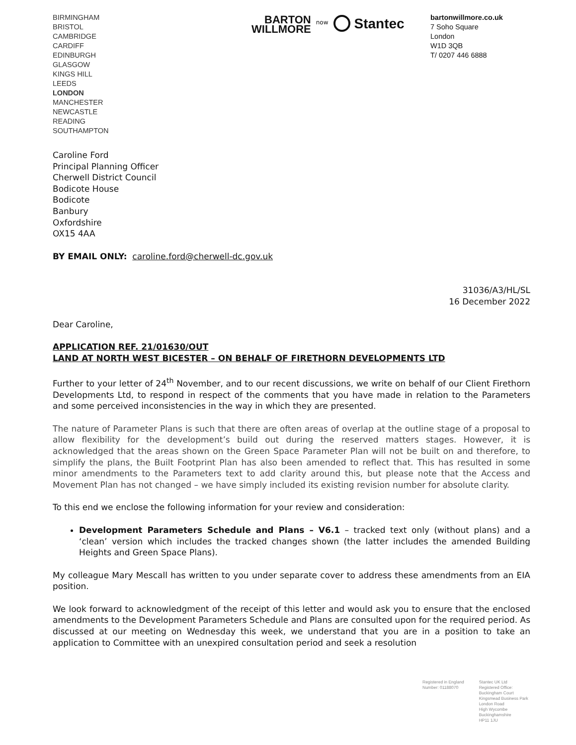BIRMINGHAM
BRISTOL
CAMBRIDGE
CARDIFF
EDINBURGH
GLASGOW
KINGS HILL
LEEDS
LONDON
MANCHESTER
NEWCASTLE
READING
SOUTHAMPTON
BARTON
WILLMORE
now
Stantec
bartonwillmore.co.uk
7 Soho Square
London
W1D 3QB
T/ 0207 446 6888
Caroline Ford
Principal Planning Officer
Cherwell District Council
Bodicote House
Bodicote
Banbury
Oxfordshire
OX15 4AA
BY EMAIL ONLY: caroline.ford@cherwell-dc.gov.uk
31036/A3/HL/SL
16 December 2022
Dear Caroline,
APPLICATION REF. 21/01630/OUT
LAND AT NORTH WEST BICESTER – ON BEHALF OF FIRETHORN DEVELOPMENTS LTD
Further to your letter of 24<sup>th</sup> November, and to our recent discussions, we write on behalf of our Client Firethorn Developments Ltd, to respond in respect of the comments that you have made in relation to the Parameters and some perceived inconsistencies in the way in which they are presented.
The nature of Parameter Plans is such that there are often areas of overlap at the outline stage of a proposal to allow flexibility for the development’s build out during the reserved matters stages. However, it is acknowledged that the areas shown on the Green Space Parameter Plan will not be built on and therefore, to simplify the plans, the Built Footprint Plan has also been amended to reflect that. This has resulted in some minor amendments to the Parameters text to add clarity around this, but please note that the Access and Movement Plan has not changed – we have simply included its existing revision number for absolute clarity.
To this end we enclose the following information for your review and consideration:
Development Parameters Schedule and Plans – V6.1 – tracked text only (without plans) and a ‘clean’ version which includes the tracked changes shown (the latter includes the amended Building Heights and Green Space Plans).
My colleague Mary Mescall has written to you under separate cover to address these amendments from an EIA position.
We look forward to acknowledgment of the receipt of this letter and would ask you to ensure that the enclosed amendments to the Development Parameters Schedule and Plans are consulted upon for the required period. As discussed at our meeting on Wednesday this week, we understand that you are in a position to take an application to Committee with an unexpired consultation period and seek a resolution
Registered in England
Number: 01188070
Stantec UK Ltd
Registered Office:
Buckingham Court
Kingsmead Business Park
London Road
High Wycombe
Buckinghamshire
HP11 1JU